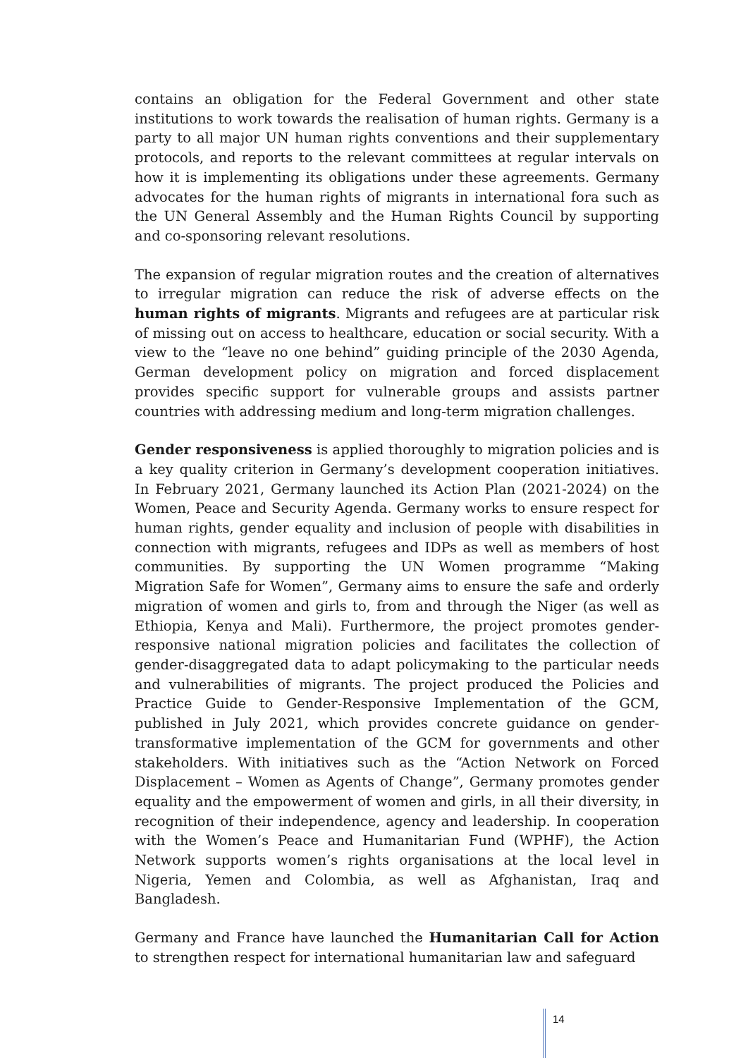contains an obligation for the Federal Government and other state institutions to work towards the realisation of human rights. Germany is a party to all major UN human rights conventions and their supplementary protocols, and reports to the relevant committees at regular intervals on how it is implementing its obligations under these agreements. Germany advocates for the human rights of migrants in international fora such as the UN General Assembly and the Human Rights Council by supporting and co-sponsoring relevant resolutions.
The expansion of regular migration routes and the creation of alternatives to irregular migration can reduce the risk of adverse effects on the human rights of migrants. Migrants and refugees are at particular risk of missing out on access to healthcare, education or social security. With a view to the “leave no one behind” guiding principle of the 2030 Agenda, German development policy on migration and forced displacement provides specific support for vulnerable groups and assists partner countries with addressing medium and long-term migration challenges.
Gender responsiveness is applied thoroughly to migration policies and is a key quality criterion in Germany’s development cooperation initiatives. In February 2021, Germany launched its Action Plan (2021-2024) on the Women, Peace and Security Agenda. Germany works to ensure respect for human rights, gender equality and inclusion of people with disabilities in connection with migrants, refugees and IDPs as well as members of host communities. By supporting the UN Women programme “Making Migration Safe for Women”, Germany aims to ensure the safe and orderly migration of women and girls to, from and through the Niger (as well as Ethiopia, Kenya and Mali). Furthermore, the project promotes gender-responsive national migration policies and facilitates the collection of gender-disaggregated data to adapt policymaking to the particular needs and vulnerabilities of migrants. The project produced the Policies and Practice Guide to Gender-Responsive Implementation of the GCM, published in July 2021, which provides concrete guidance on gender-transformative implementation of the GCM for governments and other stakeholders. With initiatives such as the “Action Network on Forced Displacement – Women as Agents of Change”, Germany promotes gender equality and the empowerment of women and girls, in all their diversity, in recognition of their independence, agency and leadership. In cooperation with the Women’s Peace and Humanitarian Fund (WPHF), the Action Network supports women’s rights organisations at the local level in Nigeria, Yemen and Colombia, as well as Afghanistan, Iraq and Bangladesh.
Germany and France have launched the Humanitarian Call for Action to strengthen respect for international humanitarian law and safeguard
14